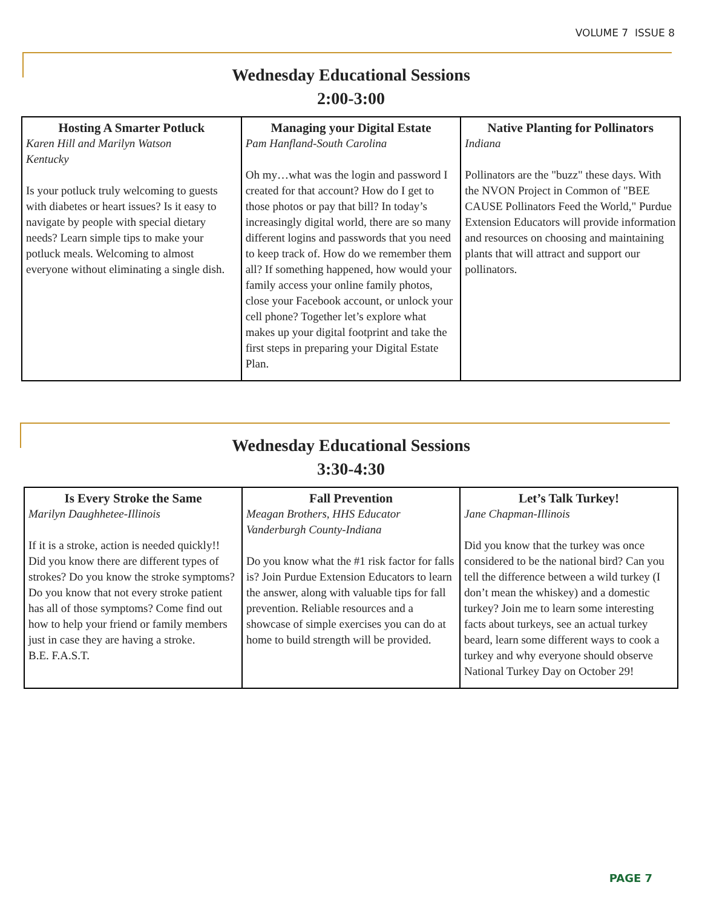VOLUME 7 ISSUE 8
Wednesday Educational Sessions
2:00-3:00
| Hosting A Smarter Potluck Karen Hill and Marilyn Watson Kentucky Is your potluck truly welcoming to guests with diabetes or heart issues? Is it easy to navigate by people with special dietary needs? Learn simple tips to make your potluck meals. Welcoming to almost everyone without eliminating a single dish. | Managing your Digital Estate Pam Hanfland-South Carolina Oh my…what was the login and password I created for that account? How do I get to those photos or pay that bill? In today’s increasingly digital world, there are so many different logins and passwords that you need to keep track of. How do we remember them all? If something happened, how would your family access your online family photos, close your Facebook account, or unlock your cell phone? Together let’s explore what makes up your digital footprint and take the first steps in preparing your Digital Estate Plan. | Native Planting for Pollinators Indiana Pollinators are the "buzz" these days. With the NVON Project in Common of "BEE CAUSE Pollinators Feed the World," Purdue Extension Educators will provide information and resources on choosing and maintaining plants that will attract and support our pollinators. |
Wednesday Educational Sessions
3:30-4:30
| Is Every Stroke the Same Marilyn Daughhetee-Illinois If it is a stroke, action is needed quickly!! Did you know there are different types of strokes? Do you know the stroke symptoms? Do you know that not every stroke patient has all of those symptoms? Come find out how to help your friend or family members just in case they are having a stroke. B.E. F.A.S.T. | Fall Prevention Meagan Brothers, HHS Educator Vanderburgh County-Indiana Do you know what the #1 risk factor for falls is? Join Purdue Extension Educators to learn the answer, along with valuable tips for fall prevention. Reliable resources and a showcase of simple exercises you can do at home to build strength will be provided. | Let’s Talk Turkey! Jane Chapman-Illinois Did you know that the turkey was once considered to be the national bird? Can you tell the difference between a wild turkey (I don’t mean the whiskey) and a domestic turkey? Join me to learn some interesting facts about turkeys, see an actual turkey beard, learn some different ways to cook a turkey and why everyone should observe National Turkey Day on October 29! |
PAGE 7